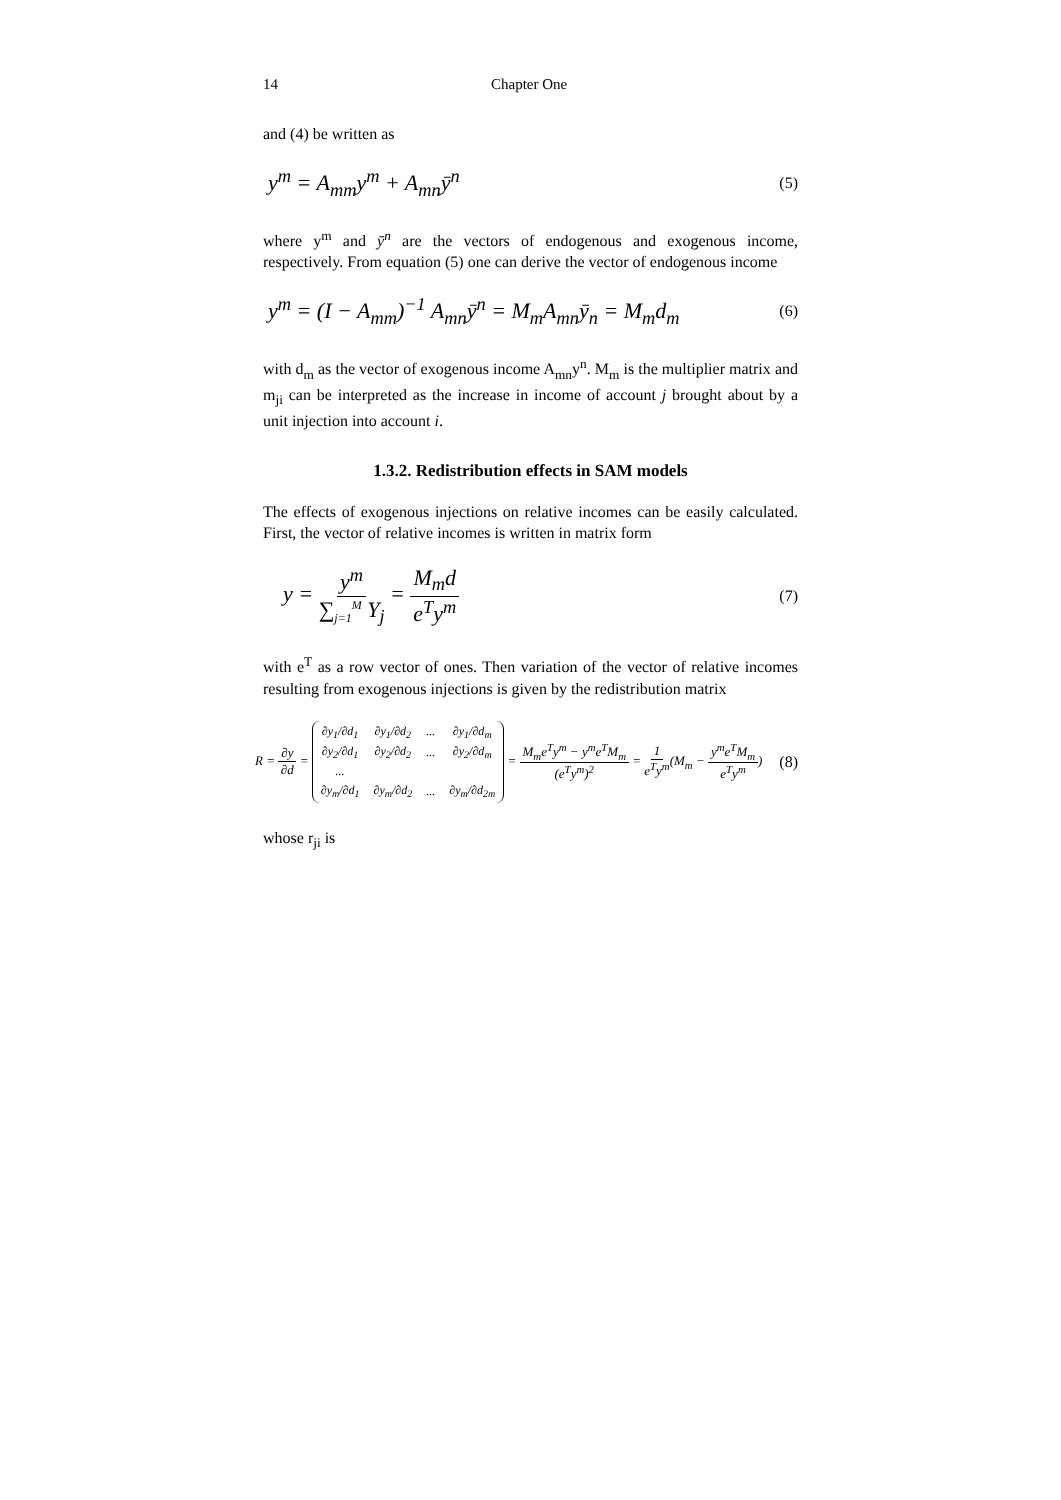14 Chapter One
and (4) be written as
y<sup>m</sup> = A<sub>mm</sub>y<sup>m</sup> + A<sub>mn</sub>ȳ<sup>n</sup> (5)
where y<sup>m</sup> and ȳ<sup>n</sup> are the vectors of endogenous and exogenous income, respectively. From equation (5) one can derive the vector of endogenous income
y<sup>m</sup> = (I − A<sub>mm</sub>)<sup>−1</sup> A<sub>mn</sub>ȳ<sup>n</sup> = M<sub>m</sub>A<sub>mn</sub>ȳ<sub>n</sub> = M<sub>m</sub>d<sub>m</sub> (6)
with d<sub>m</sub> as the vector of exogenous income A<sub>mn</sub>y<sup>n</sup>. M<sub>m</sub> is the multiplier matrix and m<sub>ji</sub> can be interpreted as the increase in income of account j brought about by a unit injection into account i.
1.3.2. Redistribution effects in SAM models
The effects of exogenous injections on relative incomes can be easily calculated. First, the vector of relative incomes is written in matrix form
y = y<sup>m</sup> ∑<sub>j=1</sub><sup>M</sup> Y<sub>j</sub> = M<sub>m</sub>d e<sup>T</sup>y<sup>m</sup> (7)
with e<sup>T</sup> as a row vector of ones. Then variation of the vector of relative incomes resulting from exogenous injections is given by the redistribution matrix
R = ∂y ∂d =
| ∂y<sub>1</sub>/∂d<sub>1</sub> | ∂y<sub>1</sub>/∂d<sub>2</sub> | ... | ∂y<sub>1</sub>/∂d<sub>m</sub> |
| ∂y<sub>2</sub>/∂d<sub>1</sub> | ∂y<sub>2</sub>/∂d<sub>2</sub> | ... | ∂y<sub>2</sub>/∂d<sub>m</sub> |
| ... | | | |
| ∂y<sub>m</sub>/∂d<sub>1</sub> | ∂y<sub>m</sub>/∂d<sub>2</sub> | ... | ∂y<sub>m</sub>/∂d<sub>2m</sub> |
= M<sub>m</sub>e<sup>T</sup>y<sup>m</sup> − y<sup>m</sup>e<sup>T</sup>M<sub>m</sub> (e<sup>T</sup>y<sup>m</sup>)<sup>2</sup> = 1 e<sup>T</sup>y<sup>m</sup>(M<sub>m</sub> − y<sup>m</sup>e<sup>T</sup>M<sub>m</sub> e<sup>T</sup>y<sup>m</sup>) (8)
whose r<sub>ji</sub> is